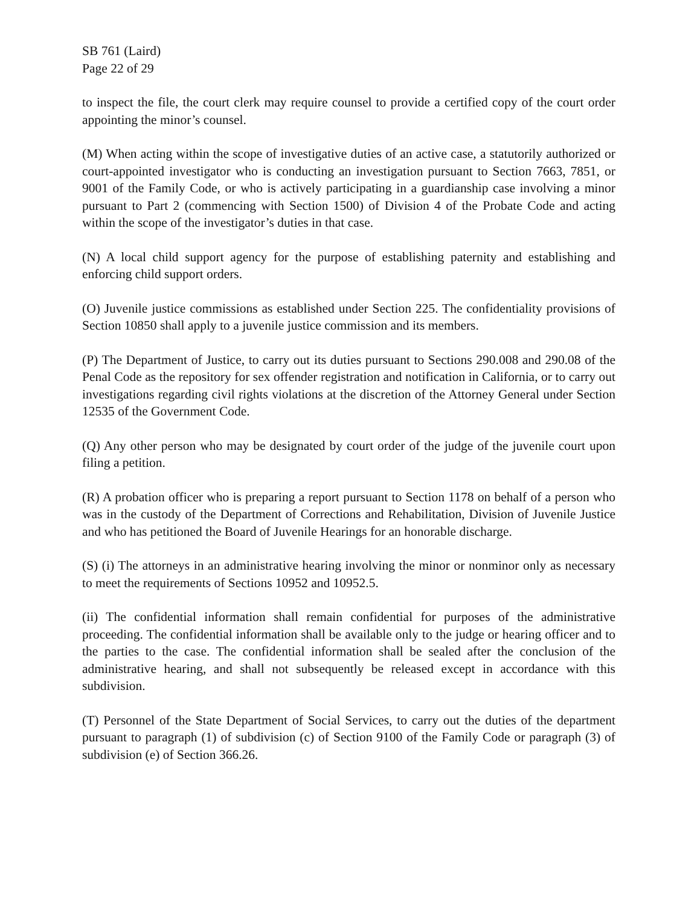SB 761 (Laird)
Page 22 of 29
to inspect the file, the court clerk may require counsel to provide a certified copy of the court order appointing the minor’s counsel.
(M) When acting within the scope of investigative duties of an active case, a statutorily authorized or court-appointed investigator who is conducting an investigation pursuant to Section 7663, 7851, or 9001 of the Family Code, or who is actively participating in a guardianship case involving a minor pursuant to Part 2 (commencing with Section 1500) of Division 4 of the Probate Code and acting within the scope of the investigator’s duties in that case.
(N) A local child support agency for the purpose of establishing paternity and establishing and enforcing child support orders.
(O) Juvenile justice commissions as established under Section 225. The confidentiality provisions of Section 10850 shall apply to a juvenile justice commission and its members.
(P) The Department of Justice, to carry out its duties pursuant to Sections 290.008 and 290.08 of the Penal Code as the repository for sex offender registration and notification in California, or to carry out investigations regarding civil rights violations at the discretion of the Attorney General under Section 12535 of the Government Code.
(Q) Any other person who may be designated by court order of the judge of the juvenile court upon filing a petition.
(R) A probation officer who is preparing a report pursuant to Section 1178 on behalf of a person who was in the custody of the Department of Corrections and Rehabilitation, Division of Juvenile Justice and who has petitioned the Board of Juvenile Hearings for an honorable discharge.
(S) (i) The attorneys in an administrative hearing involving the minor or nonminor only as necessary to meet the requirements of Sections 10952 and 10952.5.
(ii) The confidential information shall remain confidential for purposes of the administrative proceeding. The confidential information shall be available only to the judge or hearing officer and to the parties to the case. The confidential information shall be sealed after the conclusion of the administrative hearing, and shall not subsequently be released except in accordance with this subdivision.
(T) Personnel of the State Department of Social Services, to carry out the duties of the department pursuant to paragraph (1) of subdivision (c) of Section 9100 of the Family Code or paragraph (3) of subdivision (e) of Section 366.26.